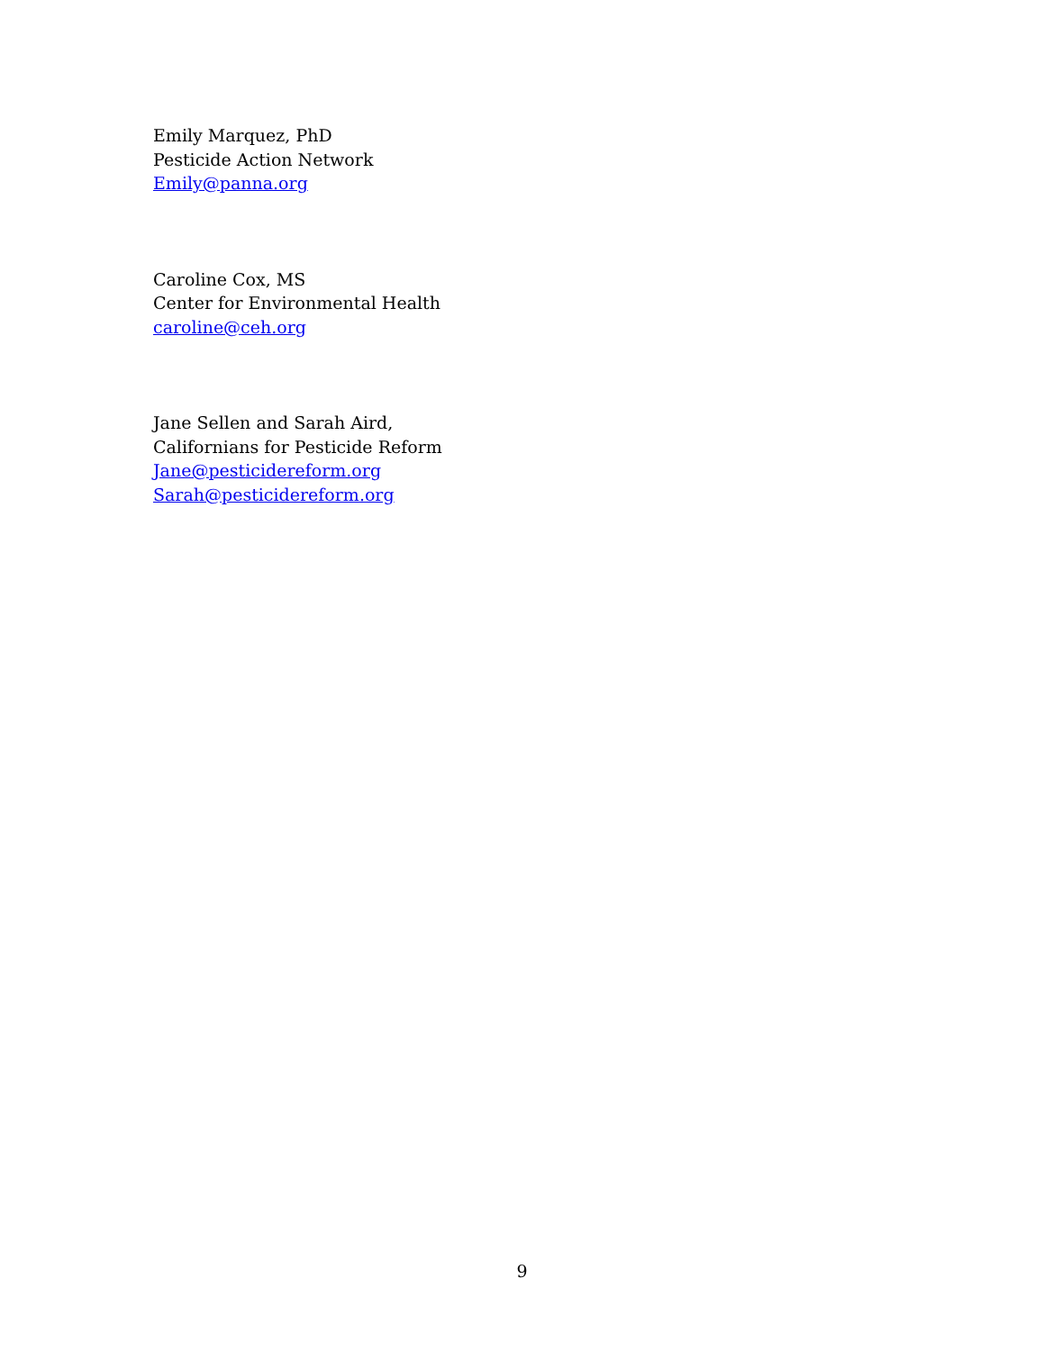Emily Marquez, PhD
Pesticide Action Network
Emily@panna.org
Caroline Cox, MS
Center for Environmental Health
caroline@ceh.org
Jane Sellen and Sarah Aird,
Californians for Pesticide Reform
Jane@pesticidereform.org
Sarah@pesticidereform.org
9